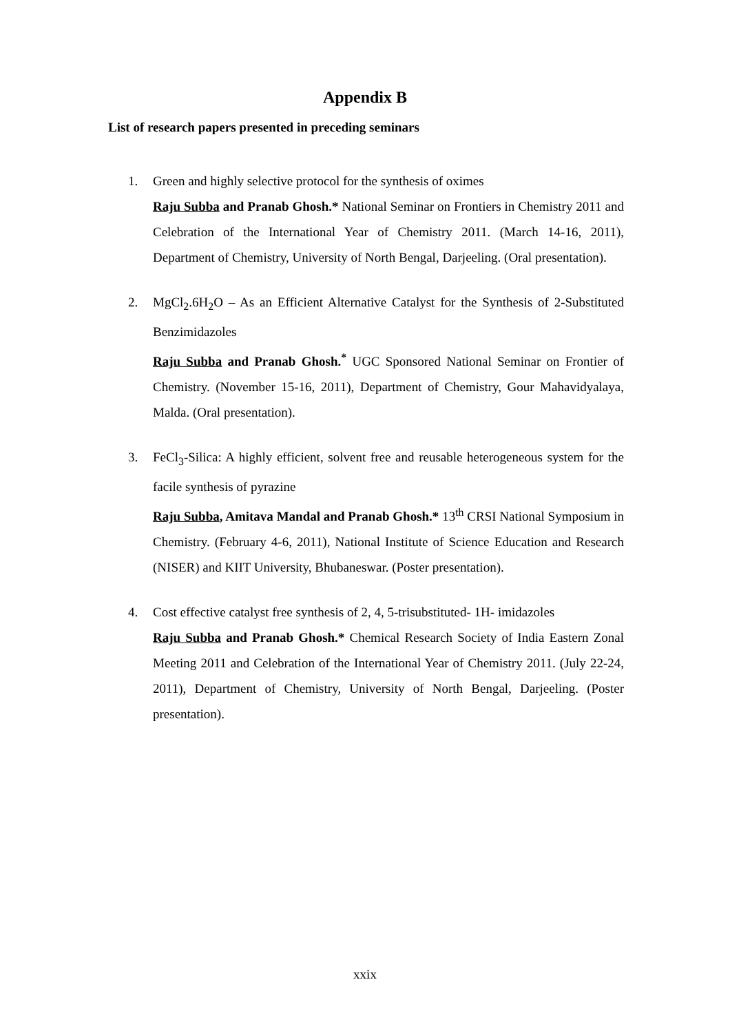Appendix B
List of research papers presented in preceding seminars
1. Green and highly selective protocol for the synthesis of oximes
Raju Subba and Pranab Ghosh.* National Seminar on Frontiers in Chemistry 2011 and Celebration of the International Year of Chemistry 2011. (March 14-16, 2011), Department of Chemistry, University of North Bengal, Darjeeling. (Oral presentation).
2. MgCl<sub>2</sub>.6H<sub>2</sub>O – As an Efficient Alternative Catalyst for the Synthesis of 2-Substituted Benzimidazoles
Raju Subba and Pranab Ghosh.<sup>*</sup> UGC Sponsored National Seminar on Frontier of Chemistry. (November 15-16, 2011), Department of Chemistry, Gour Mahavidyalaya, Malda. (Oral presentation).
3. FeCl<sub>3</sub>-Silica: A highly efficient, solvent free and reusable heterogeneous system for the facile synthesis of pyrazine
Raju Subba, Amitava Mandal and Pranab Ghosh.* 13<sup>th</sup> CRSI National Symposium in Chemistry. (February 4-6, 2011), National Institute of Science Education and Research (NISER) and KIIT University, Bhubaneswar. (Poster presentation).
4. Cost effective catalyst free synthesis of 2, 4, 5-trisubstituted- 1H- imidazoles
Raju Subba and Pranab Ghosh.* Chemical Research Society of India Eastern Zonal Meeting 2011 and Celebration of the International Year of Chemistry 2011. (July 22-24, 2011), Department of Chemistry, University of North Bengal, Darjeeling. (Poster presentation).
xxix